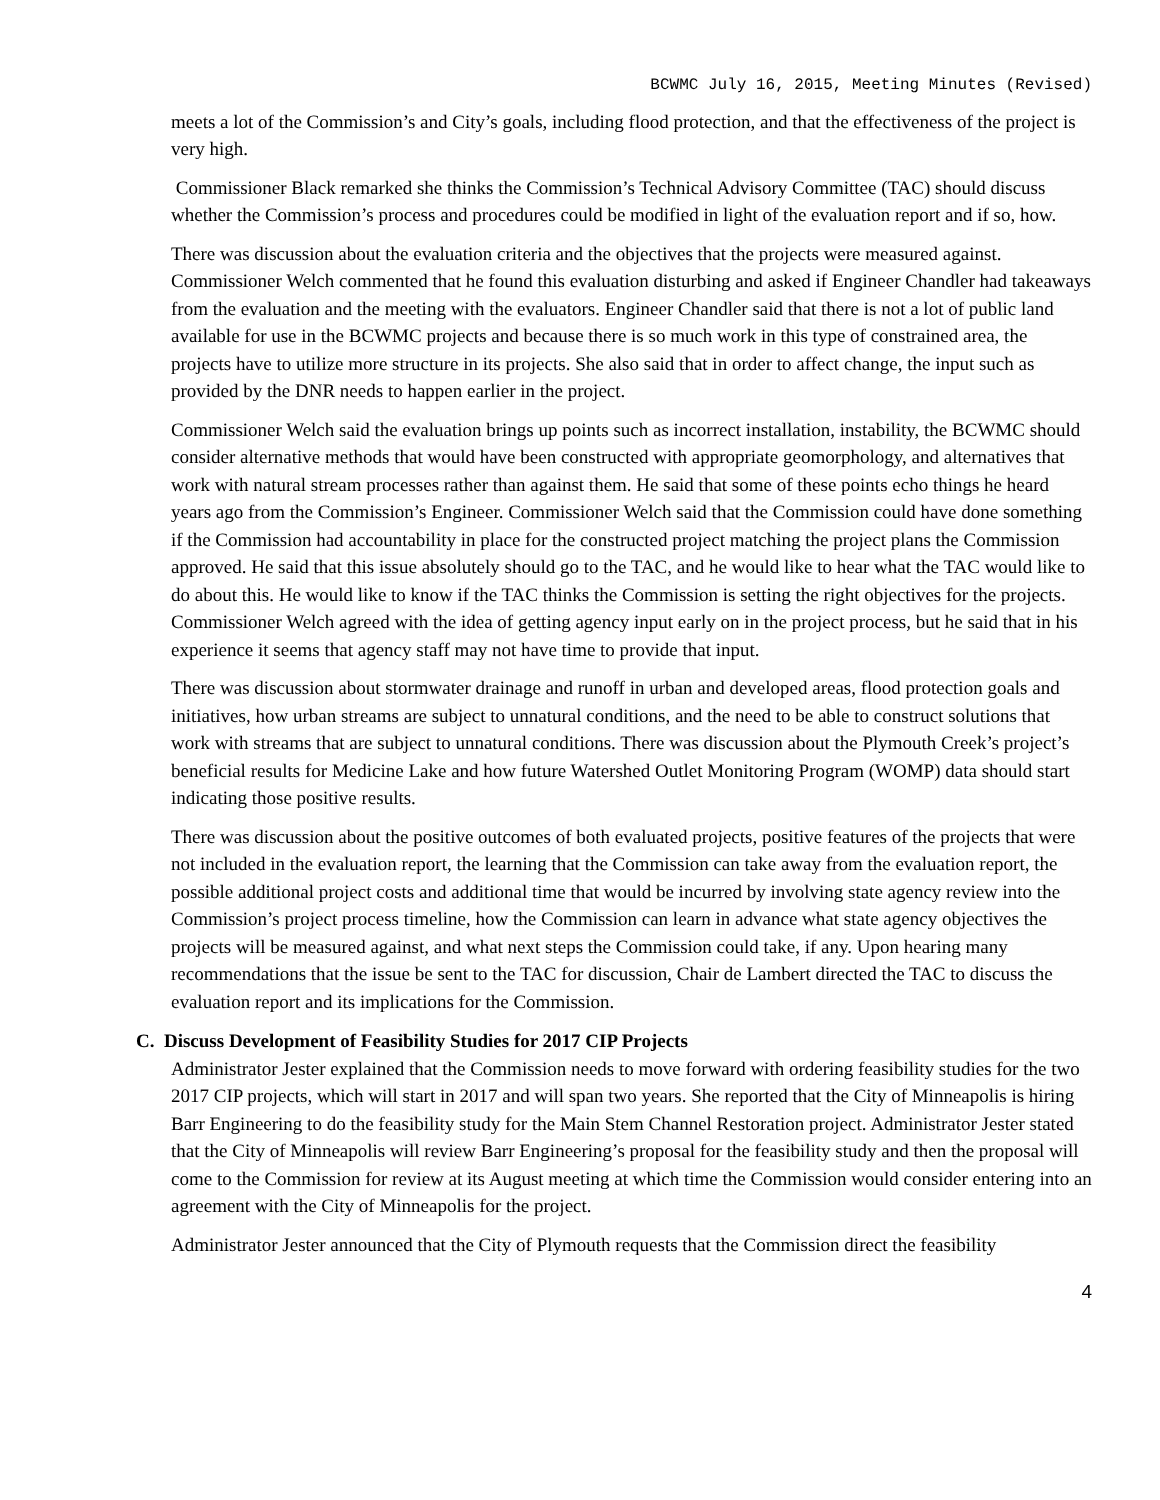BCWMC July 16, 2015, Meeting Minutes (Revised)
meets a lot of the Commission’s and City’s goals, including flood protection, and that the effectiveness of the project is very high.
Commissioner Black remarked she thinks the Commission’s Technical Advisory Committee (TAC) should discuss whether the Commission’s process and procedures could be modified in light of the evaluation report and if so, how.
There was discussion about the evaluation criteria and the objectives that the projects were measured against. Commissioner Welch commented that he found this evaluation disturbing and asked if Engineer Chandler had takeaways from the evaluation and the meeting with the evaluators. Engineer Chandler said that there is not a lot of public land available for use in the BCWMC projects and because there is so much work in this type of constrained area, the projects have to utilize more structure in its projects. She also said that in order to affect change, the input such as provided by the DNR needs to happen earlier in the project.
Commissioner Welch said the evaluation brings up points such as incorrect installation, instability, the BCWMC should consider alternative methods that would have been constructed with appropriate geomorphology, and alternatives that work with natural stream processes rather than against them. He said that some of these points echo things he heard years ago from the Commission’s Engineer. Commissioner Welch said that the Commission could have done something if the Commission had accountability in place for the constructed project matching the project plans the Commission approved. He said that this issue absolutely should go to the TAC, and he would like to hear what the TAC would like to do about this. He would like to know if the TAC thinks the Commission is setting the right objectives for the projects. Commissioner Welch agreed with the idea of getting agency input early on in the project process, but he said that in his experience it seems that agency staff may not have time to provide that input.
There was discussion about stormwater drainage and runoff in urban and developed areas, flood protection goals and initiatives, how urban streams are subject to unnatural conditions, and the need to be able to construct solutions that work with streams that are subject to unnatural conditions. There was discussion about the Plymouth Creek’s project’s beneficial results for Medicine Lake and how future Watershed Outlet Monitoring Program (WOMP) data should start indicating those positive results.
There was discussion about the positive outcomes of both evaluated projects, positive features of the projects that were not included in the evaluation report, the learning that the Commission can take away from the evaluation report, the possible additional project costs and additional time that would be incurred by involving state agency review into the Commission’s project process timeline, how the Commission can learn in advance what state agency objectives the projects will be measured against, and what next steps the Commission could take, if any. Upon hearing many recommendations that the issue be sent to the TAC for discussion, Chair de Lambert directed the TAC to discuss the evaluation report and its implications for the Commission.
C. Discuss Development of Feasibility Studies for 2017 CIP Projects
Administrator Jester explained that the Commission needs to move forward with ordering feasibility studies for the two 2017 CIP projects, which will start in 2017 and will span two years. She reported that the City of Minneapolis is hiring Barr Engineering to do the feasibility study for the Main Stem Channel Restoration project. Administrator Jester stated that the City of Minneapolis will review Barr Engineering’s proposal for the feasibility study and then the proposal will come to the Commission for review at its August meeting at which time the Commission would consider entering into an agreement with the City of Minneapolis for the project.
Administrator Jester announced that the City of Plymouth requests that the Commission direct the feasibility
4